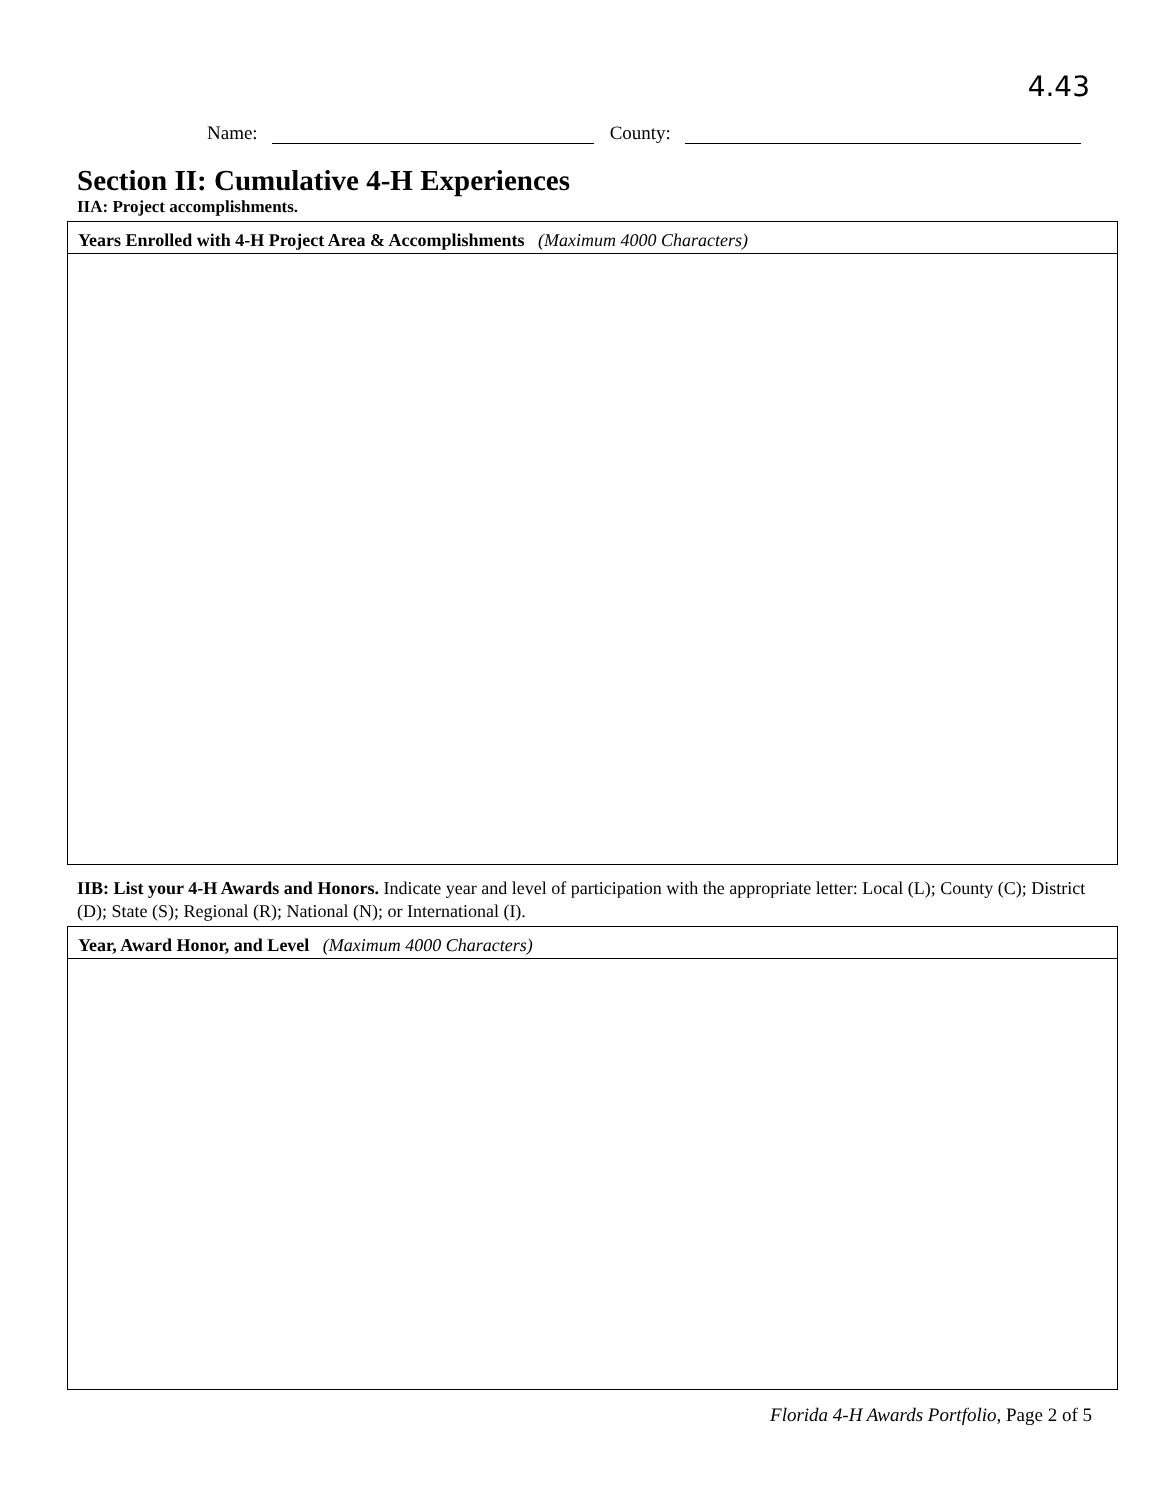4.43
Name: County:
Section II: Cumulative 4-H Experiences
IIA: Project accomplishments.
| Years Enrolled with 4-H Project Area & Accomplishments (Maximum 4000 Characters) |
IIB: List your 4-H Awards and Honors. Indicate year and level of participation with the appropriate letter: Local (L); County (C); District (D); State (S); Regional (R); National (N); or International (I).
| Year, Award Honor, and Level (Maximum 4000 Characters) |
Florida 4-H Awards Portfolio, Page 2 of 5